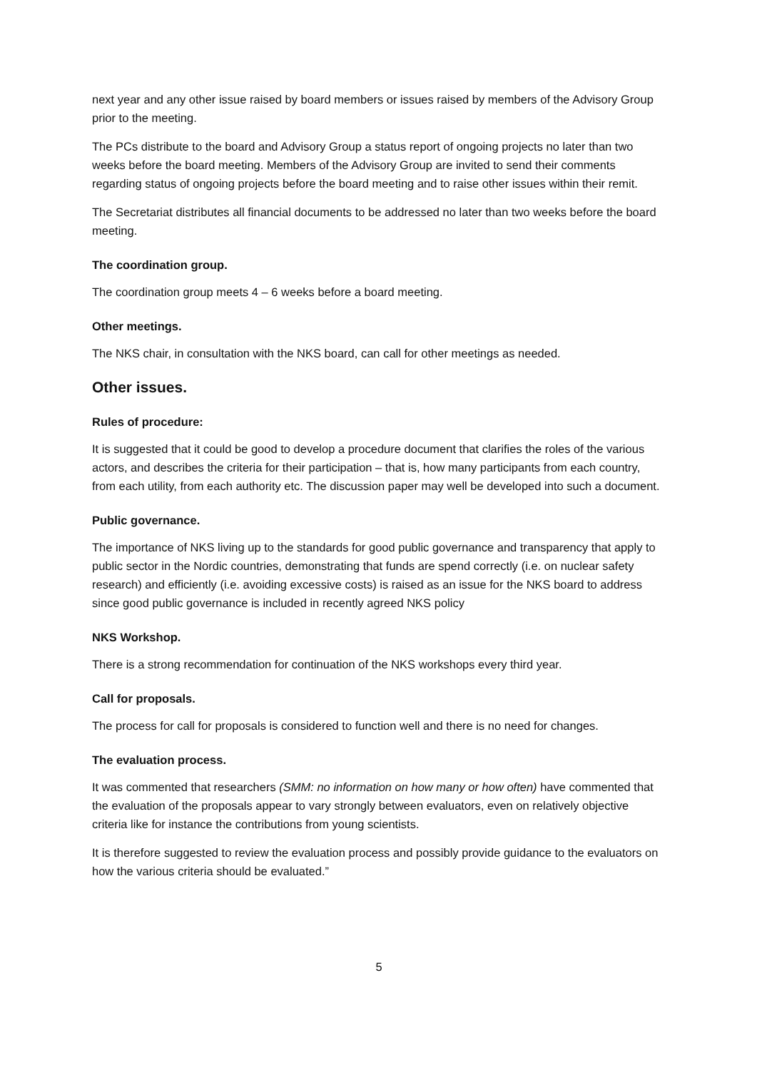next year and any other issue raised by board members or issues raised by members of the Advisory Group prior to the meeting.
The PCs distribute to the board and Advisory Group a status report of ongoing projects no later than two weeks before the board meeting. Members of the Advisory Group are invited to send their comments regarding status of ongoing projects before the board meeting and to raise other issues within their remit.
The Secretariat distributes all financial documents to be addressed no later than two weeks before the board meeting.
The coordination group.
The coordination group meets 4 – 6 weeks before a board meeting.
Other meetings.
The NKS chair, in consultation with the NKS board, can call for other meetings as needed.
Other issues.
Rules of procedure:
It is suggested that it could be good to develop a procedure document that clarifies the roles of the various actors, and describes the criteria for their participation – that is, how many participants from each country, from each utility, from each authority etc. The discussion paper may well be developed into such a document.
Public governance.
The importance of NKS living up to the standards for good public governance and transparency that apply to public sector in the Nordic countries, demonstrating that funds are spend correctly (i.e. on nuclear safety research) and efficiently (i.e. avoiding excessive costs) is raised as an issue for the NKS board to address since good public governance is included in recently agreed NKS policy
NKS Workshop.
There is a strong recommendation for continuation of the NKS workshops every third year.
Call for proposals.
The process for call for proposals is considered to function well and there is no need for changes.
The evaluation process.
It was commented that researchers (SMM: no information on how many or how often) have commented that the evaluation of the proposals appear to vary strongly between evaluators, even on relatively objective criteria like for instance the contributions from young scientists.
It is therefore suggested to review the evaluation process and possibly provide guidance to the evaluators on how the various criteria should be evaluated.”
5